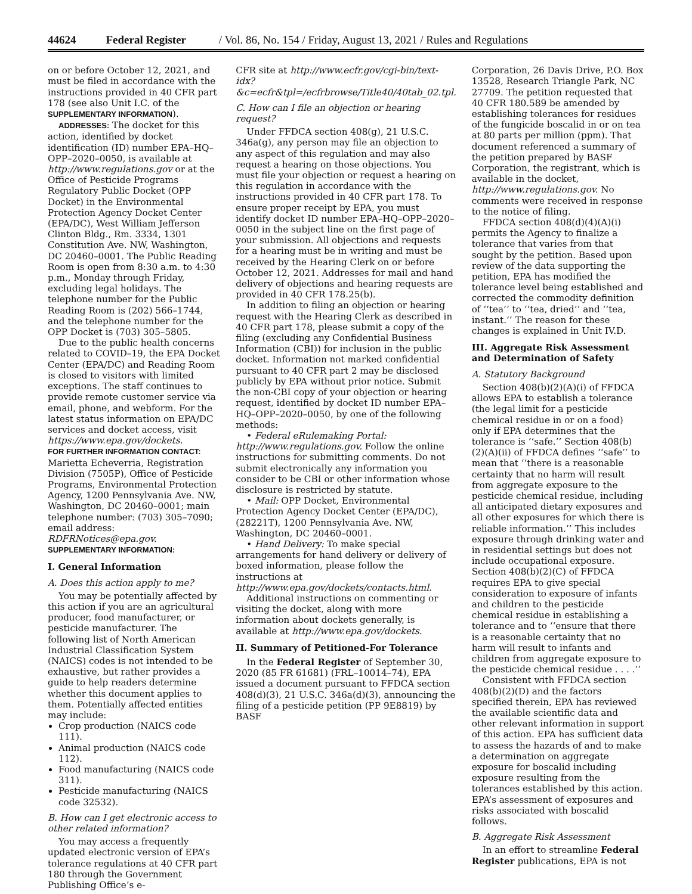44624 Federal Register / Vol. 86, No. 154 / Friday, August 13, 2021 / Rules and Regulations
on or before October 12, 2021, and must be filed in accordance with the instructions provided in 40 CFR part 178 (see also Unit I.C. of the SUPPLEMENTARY INFORMATION).
ADDRESSES: The docket for this action, identified by docket identification (ID) number EPA–HQ–OPP–2020–0050, is available at http://www.regulations.gov or at the Office of Pesticide Programs Regulatory Public Docket (OPP Docket) in the Environmental Protection Agency Docket Center (EPA/DC), West William Jefferson Clinton Bldg., Rm. 3334, 1301 Constitution Ave. NW, Washington, DC 20460–0001. The Public Reading Room is open from 8:30 a.m. to 4:30 p.m., Monday through Friday, excluding legal holidays. The telephone number for the Public Reading Room is (202) 566–1744, and the telephone number for the OPP Docket is (703) 305–5805.
Due to the public health concerns related to COVID–19, the EPA Docket Center (EPA/DC) and Reading Room is closed to visitors with limited exceptions. The staff continues to provide remote customer service via email, phone, and webform. For the latest status information on EPA/DC services and docket access, visit https://www.epa.gov/dockets.
FOR FURTHER INFORMATION CONTACT: Marietta Echeverria, Registration Division (7505P), Office of Pesticide Programs, Environmental Protection Agency, 1200 Pennsylvania Ave. NW, Washington, DC 20460–0001; main telephone number: (703) 305–7090; email address: RDFRNotices@epa.gov.
SUPPLEMENTARY INFORMATION:
I. General Information
A. Does this action apply to me?
You may be potentially affected by this action if you are an agricultural producer, food manufacturer, or pesticide manufacturer. The following list of North American Industrial Classification System (NAICS) codes is not intended to be exhaustive, but rather provides a guide to help readers determine whether this document applies to them. Potentially affected entities may include:
Crop production (NAICS code 111).
Animal production (NAICS code 112).
Food manufacturing (NAICS code 311).
Pesticide manufacturing (NAICS code 32532).
B. How can I get electronic access to other related information?
You may access a frequently updated electronic version of EPA’s tolerance regulations at 40 CFR part 180 through the Government Publishing Office’s e-
CFR site at http://www.ecfr.gov/cgi-bin/text-idx?&c=ecfr&tpl=/ecfrbrowse/Title40/40tab_02.tpl.
C. How can I file an objection or hearing request?
Under FFDCA section 408(g), 21 U.S.C. 346a(g), any person may file an objection to any aspect of this regulation and may also request a hearing on those objections. You must file your objection or request a hearing on this regulation in accordance with the instructions provided in 40 CFR part 178. To ensure proper receipt by EPA, you must identify docket ID number EPA–HQ–OPP–2020–0050 in the subject line on the first page of your submission. All objections and requests for a hearing must be in writing and must be received by the Hearing Clerk on or before October 12, 2021. Addresses for mail and hand delivery of objections and hearing requests are provided in 40 CFR 178.25(b).
In addition to filing an objection or hearing request with the Hearing Clerk as described in 40 CFR part 178, please submit a copy of the filing (excluding any Confidential Business Information (CBI)) for inclusion in the public docket. Information not marked confidential pursuant to 40 CFR part 2 may be disclosed publicly by EPA without prior notice. Submit the non-CBI copy of your objection or hearing request, identified by docket ID number EPA–HQ–OPP–2020–0050, by one of the following methods:
• Federal eRulemaking Portal: http://www.regulations.gov. Follow the online instructions for submitting comments. Do not submit electronically any information you consider to be CBI or other information whose disclosure is restricted by statute.
• Mail: OPP Docket, Environmental Protection Agency Docket Center (EPA/DC), (28221T), 1200 Pennsylvania Ave. NW, Washington, DC 20460–0001.
• Hand Delivery: To make special arrangements for hand delivery or delivery of boxed information, please follow the instructions at http://www.epa.gov/dockets/contacts.html.
Additional instructions on commenting or visiting the docket, along with more information about dockets generally, is available at http://www.epa.gov/dockets.
II. Summary of Petitioned-For Tolerance
In the Federal Register of September 30, 2020 (85 FR 61681) (FRL–10014–74), EPA issued a document pursuant to FFDCA section 408(d)(3), 21 U.S.C. 346a(d)(3), announcing the filing of a pesticide petition (PP 9E8819) by BASF
Corporation, 26 Davis Drive, P.O. Box 13528, Research Triangle Park, NC 27709. The petition requested that 40 CFR 180.589 be amended by establishing tolerances for residues of the fungicide boscalid in or on tea at 80 parts per million (ppm). That document referenced a summary of the petition prepared by BASF Corporation, the registrant, which is available in the docket, http://www.regulations.gov. No comments were received in response to the notice of filing.
FFDCA section 408(d)(4)(A)(i) permits the Agency to finalize a tolerance that varies from that sought by the petition. Based upon review of the data supporting the petition, EPA has modified the tolerance level being established and corrected the commodity definition of ‘‘tea’’ to ‘‘tea, dried’’ and ‘‘tea, instant.’’ The reason for these changes is explained in Unit IV.D.
III. Aggregate Risk Assessment and Determination of Safety
A. Statutory Background
Section 408(b)(2)(A)(i) of FFDCA allows EPA to establish a tolerance (the legal limit for a pesticide chemical residue in or on a food) only if EPA determines that the tolerance is ‘‘safe.’’ Section 408(b)(2)(A)(ii) of FFDCA defines ‘‘safe’’ to mean that ‘‘there is a reasonable certainty that no harm will result from aggregate exposure to the pesticide chemical residue, including all anticipated dietary exposures and all other exposures for which there is reliable information.’’ This includes exposure through drinking water and in residential settings but does not include occupational exposure. Section 408(b)(2)(C) of FFDCA requires EPA to give special consideration to exposure of infants and children to the pesticide chemical residue in establishing a tolerance and to ‘‘ensure that there is a reasonable certainty that no harm will result to infants and children from aggregate exposure to the pesticide chemical residue . . . .’’
Consistent with FFDCA section 408(b)(2)(D) and the factors specified therein, EPA has reviewed the available scientific data and other relevant information in support of this action. EPA has sufficient data to assess the hazards of and to make a determination on aggregate exposure for boscalid including exposure resulting from the tolerances established by this action. EPA’s assessment of exposures and risks associated with boscalid follows.
B. Aggregate Risk Assessment
In an effort to streamline Federal Register publications, EPA is not